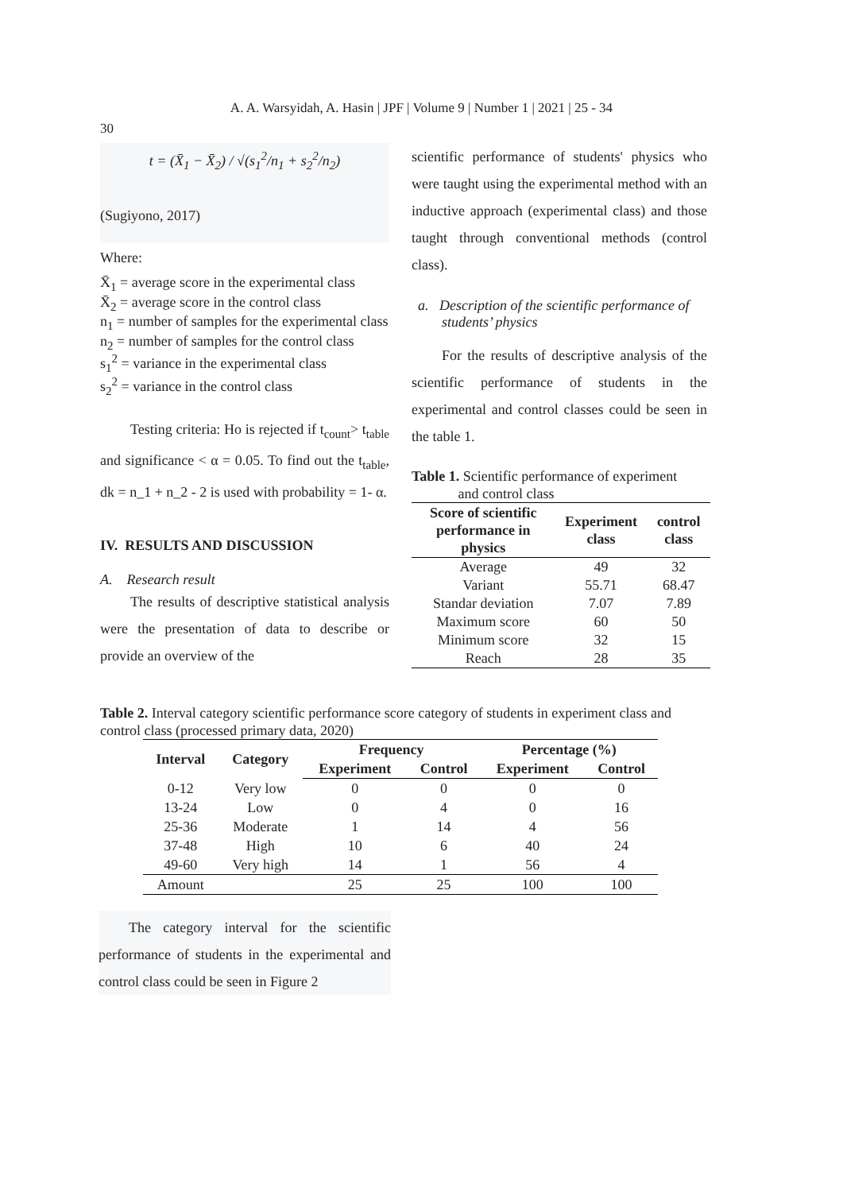A. A. Warsyidah, A. Hasin | JPF | Volume 9 | Number 1 | 2021 | 25 - 34
30
t = (X̄<sub>1</sub> − X̄<sub>2</sub>) / √(s<sub>1</sub><sup>2</sup>/n<sub>1</sub> + s<sub>2</sub><sup>2</sup>/n<sub>2</sub>)
(Sugiyono, 2017)
Where:
X̄<sub>1</sub> = average score in the experimental class
X̄<sub>2</sub> = average score in the control class
n<sub>1</sub> = number of samples for the experimental class
n<sub>2</sub> = number of samples for the control class
s<sub>1</sub><sup>2</sup> = variance in the experimental class
s<sub>2</sub><sup>2</sup> = variance in the control class
Testing criteria: Ho is rejected if t<sub>count</sub>> t<sub>table</sub> and significance < α = 0.05. To find out the t<sub>table</sub>, dk = n_1 + n_2 - 2 is used with probability = 1- α.
IV. RESULTS AND DISCUSSION
A. Research result
The results of descriptive statistical analysis were the presentation of data to describe or provide an overview of the
scientific performance of students' physics who were taught using the experimental method with an inductive approach (experimental class) and those taught through conventional methods (control class).
a. Description of the scientific performance of students’ physics
For the results of descriptive analysis of the scientific performance of students in the experimental and control classes could be seen in the table 1.
Table 1. Scientific performance of experiment
and control class
| Score of scientific performance in physics | Experiment class | control class |
| --- | --- | --- |
| Average | 49 | 32 |
| Variant | 55.71 | 68.47 |
| Standar deviation | 7.07 | 7.89 |
| Maximum score | 60 | 50 |
| Minimum score | 32 | 15 |
| Reach | 28 | 35 |
Table 2. Interval category scientific performance score category of students in experiment class and control class (processed primary data, 2020)
| Interval | Category | Frequency | | Percentage (%) | |
| --- | --- | --- | --- | --- | --- |
| | | Experiment | Control | Experiment | Control |
| 0-12 | Very low | 0 | 0 | 0 | 0 |
| 13-24 | Low | 0 | 4 | 0 | 16 |
| 25-36 | Moderate | 1 | 14 | 4 | 56 |
| 37-48 | High | 10 | 6 | 40 | 24 |
| 49-60 | Very high | 14 | 1 | 56 | 4 |
| Amount | | 25 | 25 | 100 | 100 |
The category interval for the scientific performance of students in the experimental and control class could be seen in Figure 2